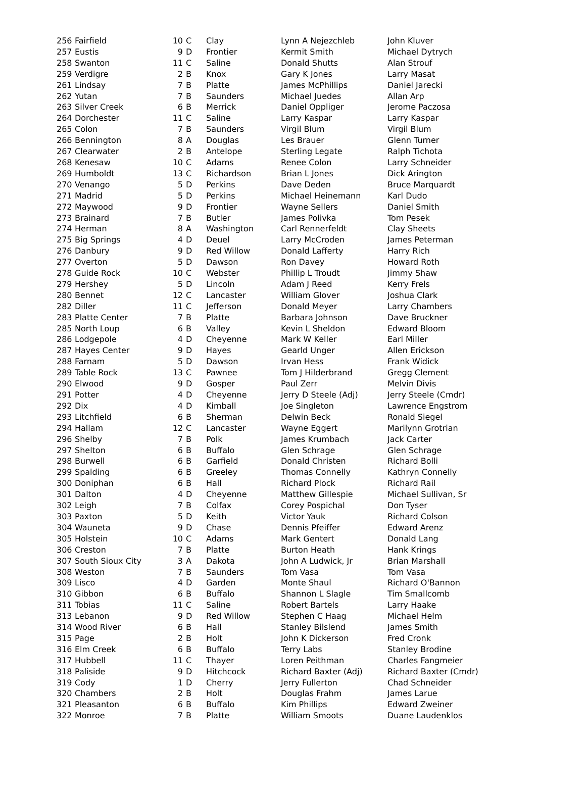| 256 | Fairfield | 10 | C | Clay | Lynn A Nejezchleb | John Kluver |
| 257 | Eustis | 9 | D | Frontier | Kermit Smith | Michael Dytrych |
| 258 | Swanton | 11 | C | Saline | Donald Shutts | Alan Strouf |
| 259 | Verdigre | 2 | B | Knox | Gary K Jones | Larry Masat |
| 261 | Lindsay | 7 | B | Platte | James McPhillips | Daniel Jarecki |
| 262 | Yutan | 7 | B | Saunders | Michael Juedes | Allan Arp |
| 263 | Silver Creek | 6 | B | Merrick | Daniel Oppliger | Jerome Paczosa |
| 264 | Dorchester | 11 | C | Saline | Larry Kaspar | Larry Kaspar |
| 265 | Colon | 7 | B | Saunders | Virgil Blum | Virgil Blum |
| 266 | Bennington | 8 | A | Douglas | Les Brauer | Glenn Turner |
| 267 | Clearwater | 2 | B | Antelope | Sterling Legate | Ralph Tichota |
| 268 | Kenesaw | 10 | C | Adams | Renee Colon | Larry Schneider |
| 269 | Humboldt | 13 | C | Richardson | Brian L Jones | Dick Arington |
| 270 | Venango | 5 | D | Perkins | Dave Deden | Bruce Marquardt |
| 271 | Madrid | 5 | D | Perkins | Michael Heinemann | Karl Dudo |
| 272 | Maywood | 9 | D | Frontier | Wayne Sellers | Daniel Smith |
| 273 | Brainard | 7 | B | Butler | James Polivka | Tom Pesek |
| 274 | Herman | 8 | A | Washington | Carl Rennerfeldt | Clay Sheets |
| 275 | Big Springs | 4 | D | Deuel | Larry McCroden | James Peterman |
| 276 | Danbury | 9 | D | Red Willow | Donald Lafferty | Harry Rich |
| 277 | Overton | 5 | D | Dawson | Ron Davey | Howard Roth |
| 278 | Guide Rock | 10 | C | Webster | Phillip L Troudt | Jimmy Shaw |
| 279 | Hershey | 5 | D | Lincoln | Adam J Reed | Kerry Frels |
| 280 | Bennet | 12 | C | Lancaster | William Glover | Joshua Clark |
| 282 | Diller | 11 | C | Jefferson | Donald Meyer | Larry Chambers |
| 283 | Platte Center | 7 | B | Platte | Barbara Johnson | Dave Bruckner |
| 285 | North Loup | 6 | B | Valley | Kevin L Sheldon | Edward Bloom |
| 286 | Lodgepole | 4 | D | Cheyenne | Mark W Keller | Earl Miller |
| 287 | Hayes Center | 9 | D | Hayes | Gearld Unger | Allen Erickson |
| 288 | Farnam | 5 | D | Dawson | Irvan Hess | Frank Widick |
| 289 | Table Rock | 13 | C | Pawnee | Tom J Hilderbrand | Gregg Clement |
| 290 | Elwood | 9 | D | Gosper | Paul Zerr | Melvin Divis |
| 291 | Potter | 4 | D | Cheyenne | Jerry D Steele (Adj) | Jerry Steele (Cmdr) |
| 292 | Dix | 4 | D | Kimball | Joe Singleton | Lawrence Engstrom |
| 293 | Litchfield | 6 | B | Sherman | Delwin Beck | Ronald Siegel |
| 294 | Hallam | 12 | C | Lancaster | Wayne Eggert | Marilynn Grotrian |
| 296 | Shelby | 7 | B | Polk | James Krumbach | Jack Carter |
| 297 | Shelton | 6 | B | Buffalo | Glen Schrage | Glen Schrage |
| 298 | Burwell | 6 | B | Garfield | Donald Christen | Richard Bolli |
| 299 | Spalding | 6 | B | Greeley | Thomas Connelly | Kathryn Connelly |
| 300 | Doniphan | 6 | B | Hall | Richard Plock | Richard Rail |
| 301 | Dalton | 4 | D | Cheyenne | Matthew Gillespie | Michael Sullivan, Sr |
| 302 | Leigh | 7 | B | Colfax | Corey Pospichal | Don Tyser |
| 303 | Paxton | 5 | D | Keith | Victor Yauk | Richard Colson |
| 304 | Wauneta | 9 | D | Chase | Dennis Pfeiffer | Edward Arenz |
| 305 | Holstein | 10 | C | Adams | Mark Gentert | Donald Lang |
| 306 | Creston | 7 | B | Platte | Burton Heath | Hank Krings |
| 307 | South Sioux City | 3 | A | Dakota | John A Ludwick, Jr | Brian Marshall |
| 308 | Weston | 7 | B | Saunders | Tom Vasa | Tom Vasa |
| 309 | Lisco | 4 | D | Garden | Monte Shaul | Richard O'Bannon |
| 310 | Gibbon | 6 | B | Buffalo | Shannon L Slagle | Tim Smallcomb |
| 311 | Tobias | 11 | C | Saline | Robert Bartels | Larry Haake |
| 313 | Lebanon | 9 | D | Red Willow | Stephen C Haag | Michael Helm |
| 314 | Wood River | 6 | B | Hall | Stanley Bilslend | James Smith |
| 315 | Page | 2 | B | Holt | John K Dickerson | Fred Cronk |
| 316 | Elm Creek | 6 | B | Buffalo | Terry Labs | Stanley Brodine |
| 317 | Hubbell | 11 | C | Thayer | Loren Peithman | Charles Fangmeier |
| 318 | Paliside | 9 | D | Hitchcock | Richard Baxter (Adj) | Richard Baxter (Cmdr) |
| 319 | Cody | 1 | D | Cherry | Jerry Fullerton | Chad Schneider |
| 320 | Chambers | 2 | B | Holt | Douglas Frahm | James Larue |
| 321 | Pleasanton | 6 | B | Buffalo | Kim Phillips | Edward Zweiner |
| 322 | Monroe | 7 | B | Platte | William Smoots | Duane Laudenklos |